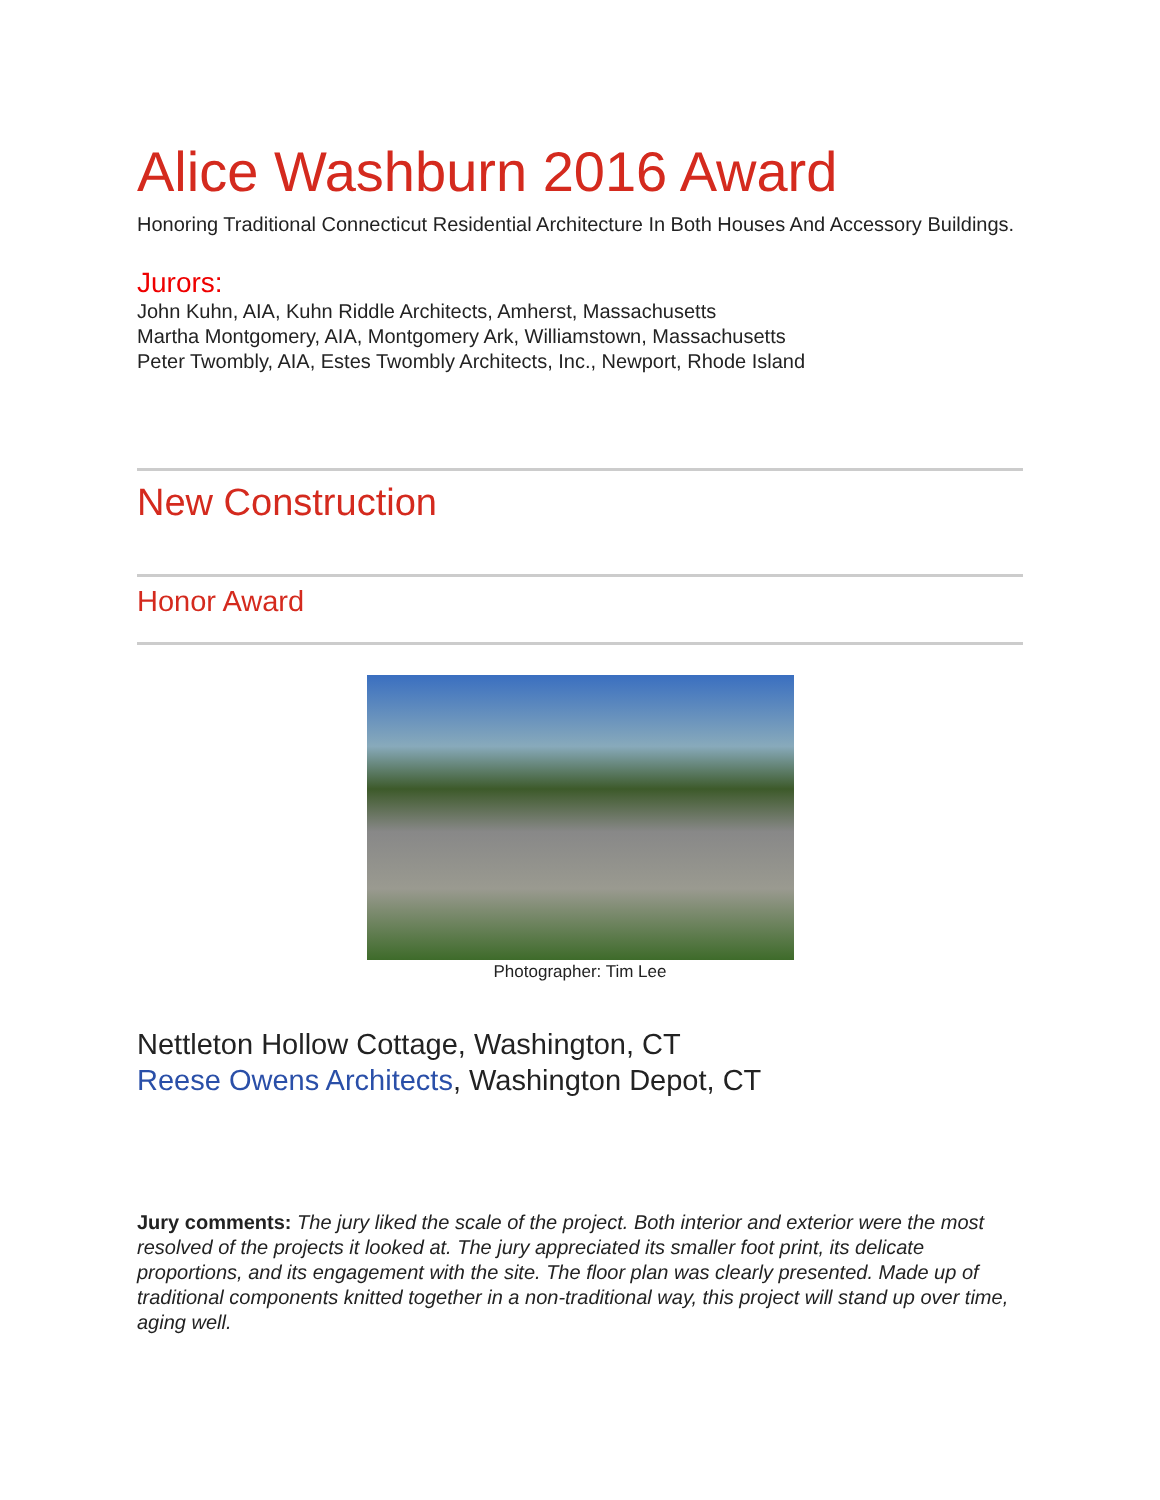Alice Washburn 2016 Award
Honoring Traditional Connecticut Residential Architecture In Both Houses And Accessory Buildings.
Jurors:
John Kuhn, AIA, Kuhn Riddle Architects, Amherst, Massachusetts
Martha Montgomery, AIA, Montgomery Ark, Williamstown, Massachusetts
Peter Twombly, AIA, Estes Twombly Architects, Inc., Newport, Rhode Island
New Construction
Honor Award
Photographer: Tim Lee
Nettleton Hollow Cottage, Washington, CT
Reese Owens Architects, Washington Depot, CT
Jury comments: The jury liked the scale of the project. Both interior and exterior were the most resolved of the projects it looked at. The jury appreciated its smaller foot print, its delicate proportions, and its engagement with the site. The floor plan was clearly presented. Made up of traditional components knitted together in a non-traditional way, this project will stand up over time, aging well.